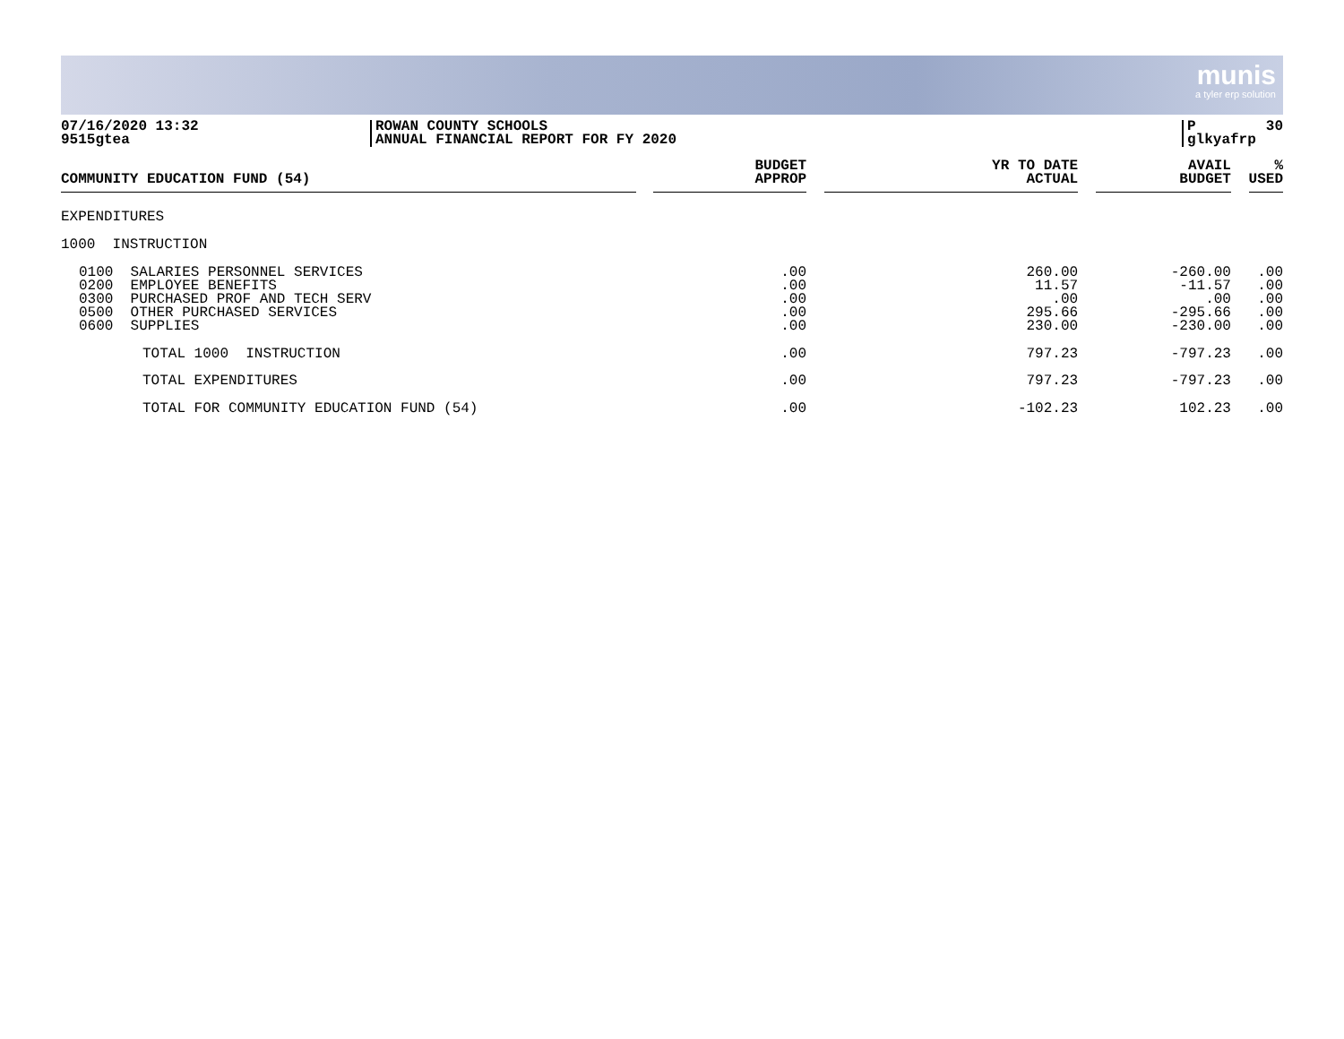munis
a tyler erp solution
07/16/2020 13:32
9515gtea
ROWAN COUNTY SCHOOLS
ANNUAL FINANCIAL REPORT FOR FY 2020
P 30
glkyafrp
| COMMUNITY EDUCATION FUND (54) | | BUDGET APPROP | | YR TO DATE ACTUAL | | AVAIL BUDGET | | % USED |
| --- | --- | --- | --- | --- | --- | --- | --- | --- |
| EXPENDITURES | | | | | | | | |
| 1000 INSTRUCTION | | | | | | | | |
| 0100 SALARIES PERSONNEL SERVICES 0200 EMPLOYEE BENEFITS 0300 PURCHASED PROF AND TECH SERV 0500 OTHER PURCHASED SERVICES 0600 SUPPLIES | | .00 .00 .00 .00 .00 | | 260.00 11.57 .00 295.66 230.00 | | -260.00 -11.57 .00 -295.66 -230.00 | | .00 .00 .00 .00 .00 |
| TOTAL 1000 INSTRUCTION | | .00 | | 797.23 | | -797.23 | | .00 |
| TOTAL EXPENDITURES | | .00 | | 797.23 | | -797.23 | | .00 |
| TOTAL FOR COMMUNITY EDUCATION FUND (54) | | .00 | | -102.23 | | 102.23 | | .00 |